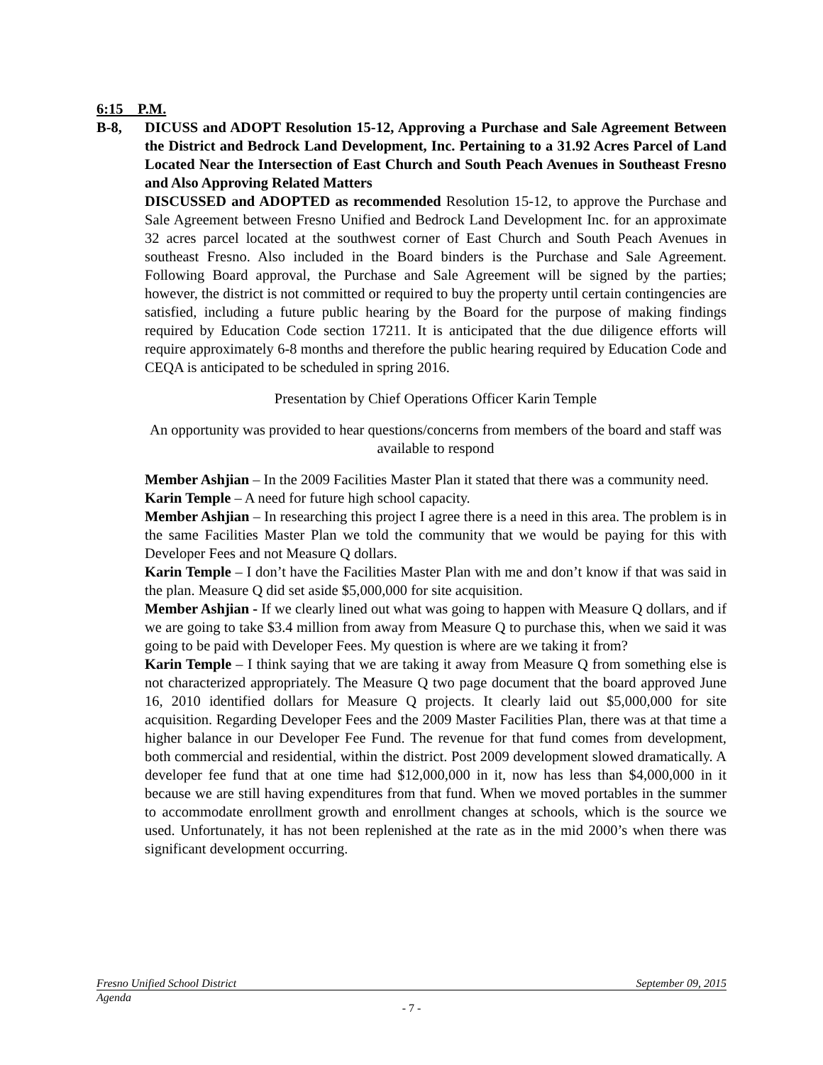6:15 P.M.
B-8, DICUSS and ADOPT Resolution 15-12, Approving a Purchase and Sale Agreement Between the District and Bedrock Land Development, Inc. Pertaining to a 31.92 Acres Parcel of Land Located Near the Intersection of East Church and South Peach Avenues in Southeast Fresno and Also Approving Related Matters
DISCUSSED and ADOPTED as recommended Resolution 15-12, to approve the Purchase and Sale Agreement between Fresno Unified and Bedrock Land Development Inc. for an approximate 32 acres parcel located at the southwest corner of East Church and South Peach Avenues in southeast Fresno. Also included in the Board binders is the Purchase and Sale Agreement. Following Board approval, the Purchase and Sale Agreement will be signed by the parties; however, the district is not committed or required to buy the property until certain contingencies are satisfied, including a future public hearing by the Board for the purpose of making findings required by Education Code section 17211. It is anticipated that the due diligence efforts will require approximately 6-8 months and therefore the public hearing required by Education Code and CEQA is anticipated to be scheduled in spring 2016.
Presentation by Chief Operations Officer Karin Temple
An opportunity was provided to hear questions/concerns from members of the board and staff was available to respond
Member Ashjian – In the 2009 Facilities Master Plan it stated that there was a community need.
Karin Temple – A need for future high school capacity.
Member Ashjian – In researching this project I agree there is a need in this area. The problem is in the same Facilities Master Plan we told the community that we would be paying for this with Developer Fees and not Measure Q dollars.
Karin Temple – I don’t have the Facilities Master Plan with me and don’t know if that was said in the plan. Measure Q did set aside $5,000,000 for site acquisition.
Member Ashjian - If we clearly lined out what was going to happen with Measure Q dollars, and if we are going to take $3.4 million from away from Measure Q to purchase this, when we said it was going to be paid with Developer Fees. My question is where are we taking it from?
Karin Temple – I think saying that we are taking it away from Measure Q from something else is not characterized appropriately. The Measure Q two page document that the board approved June 16, 2010 identified dollars for Measure Q projects. It clearly laid out $5,000,000 for site acquisition. Regarding Developer Fees and the 2009 Master Facilities Plan, there was at that time a higher balance in our Developer Fee Fund. The revenue for that fund comes from development, both commercial and residential, within the district. Post 2009 development slowed dramatically. A developer fee fund that at one time had $12,000,000 in it, now has less than $4,000,000 in it because we are still having expenditures from that fund. When we moved portables in the summer to accommodate enrollment growth and enrollment changes at schools, which is the source we used. Unfortunately, it has not been replenished at the rate as in the mid 2000’s when there was significant development occurring.
Fresno Unified School District September 09, 2015
Agenda
- 7 -